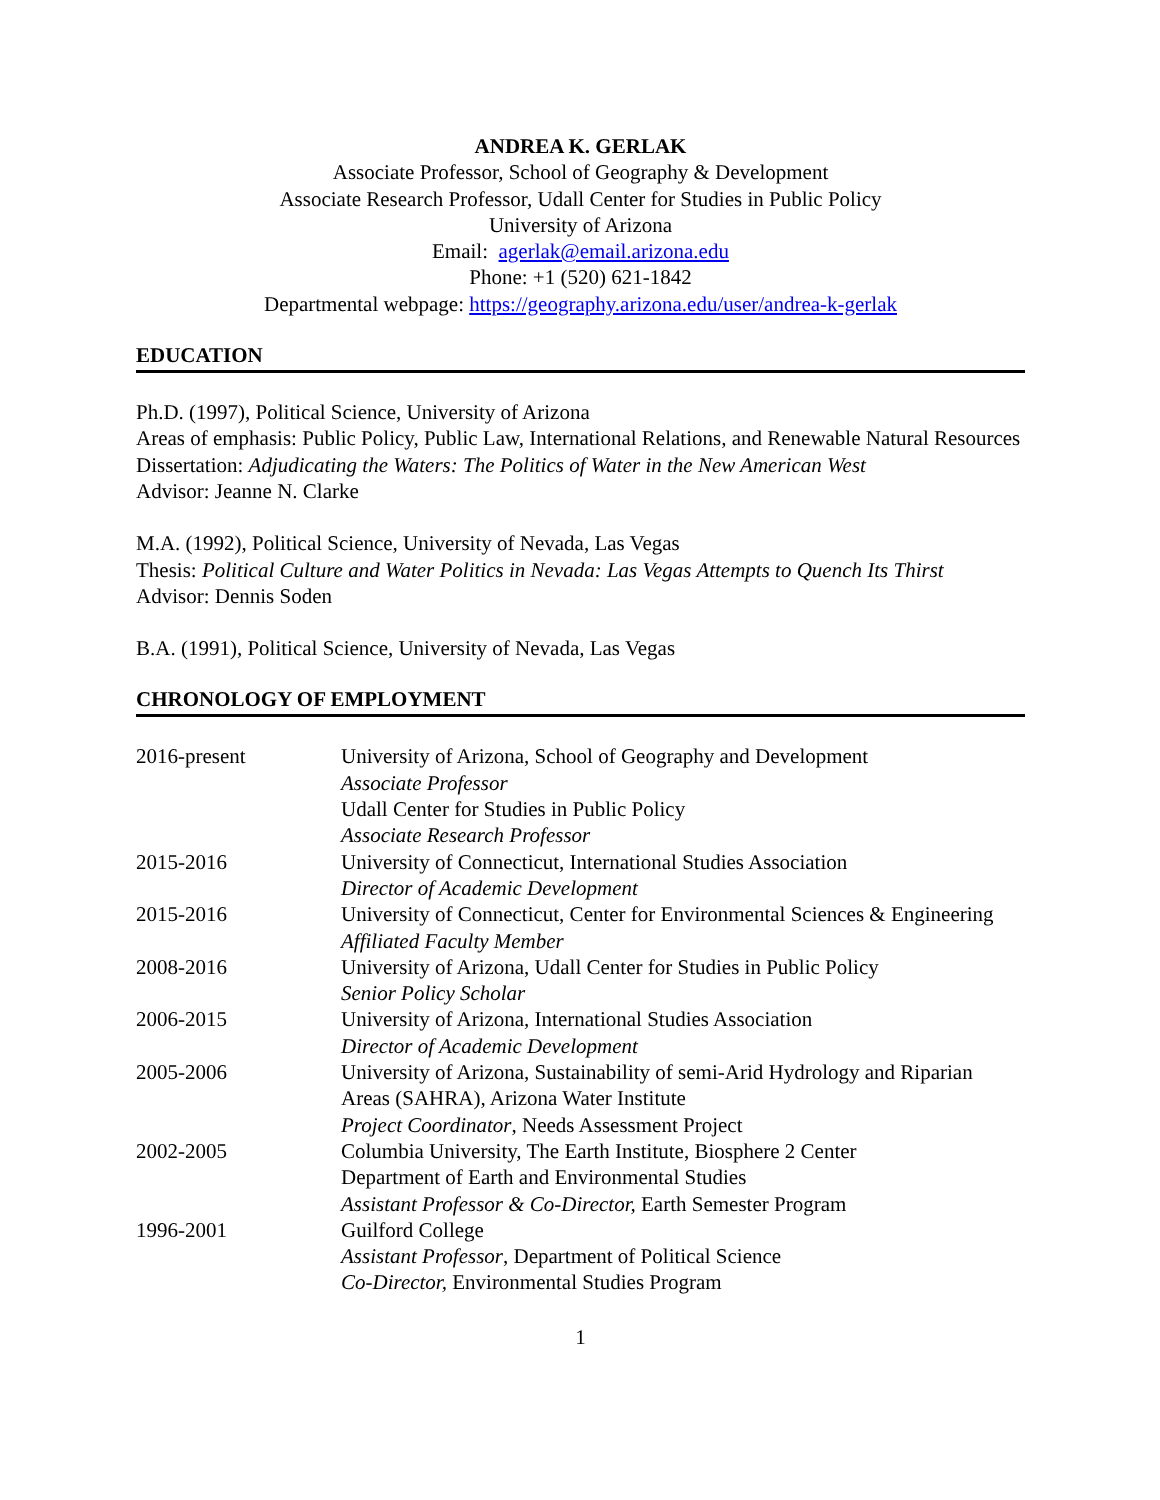ANDREA K. GERLAK
Associate Professor, School of Geography & Development
Associate Research Professor, Udall Center for Studies in Public Policy
University of Arizona
Email: agerlak@email.arizona.edu
Phone: +1 (520) 621-1842
Departmental webpage: https://geography.arizona.edu/user/andrea-k-gerlak
EDUCATION
Ph.D. (1997), Political Science, University of Arizona
Areas of emphasis: Public Policy, Public Law, International Relations, and Renewable Natural Resources
Dissertation: Adjudicating the Waters: The Politics of Water in the New American West
Advisor: Jeanne N. Clarke
M.A. (1992), Political Science, University of Nevada, Las Vegas
Thesis: Political Culture and Water Politics in Nevada: Las Vegas Attempts to Quench Its Thirst
Advisor: Dennis Soden
B.A. (1991), Political Science, University of Nevada, Las Vegas
CHRONOLOGY OF EMPLOYMENT
| 2016-present | University of Arizona, School of Geography and Development Associate Professor Udall Center for Studies in Public Policy Associate Research Professor |
| 2015-2016 | University of Connecticut, International Studies Association Director of Academic Development |
| 2015-2016 | University of Connecticut, Center for Environmental Sciences & Engineering Affiliated Faculty Member |
| 2008-2016 | University of Arizona, Udall Center for Studies in Public Policy Senior Policy Scholar |
| 2006-2015 | University of Arizona, International Studies Association Director of Academic Development |
| 2005-2006 | University of Arizona, Sustainability of semi-Arid Hydrology and Riparian Areas (SAHRA), Arizona Water Institute Project Coordinator , Needs Assessment Project |
| 2002-2005 | Columbia University, The Earth Institute, Biosphere 2 Center Department of Earth and Environmental Studies Assistant Professor & Co-Director, Earth Semester Program |
| 1996-2001 | Guilford College Assistant Professor , Department of Political Science Co-Director, Environmental Studies Program |
1